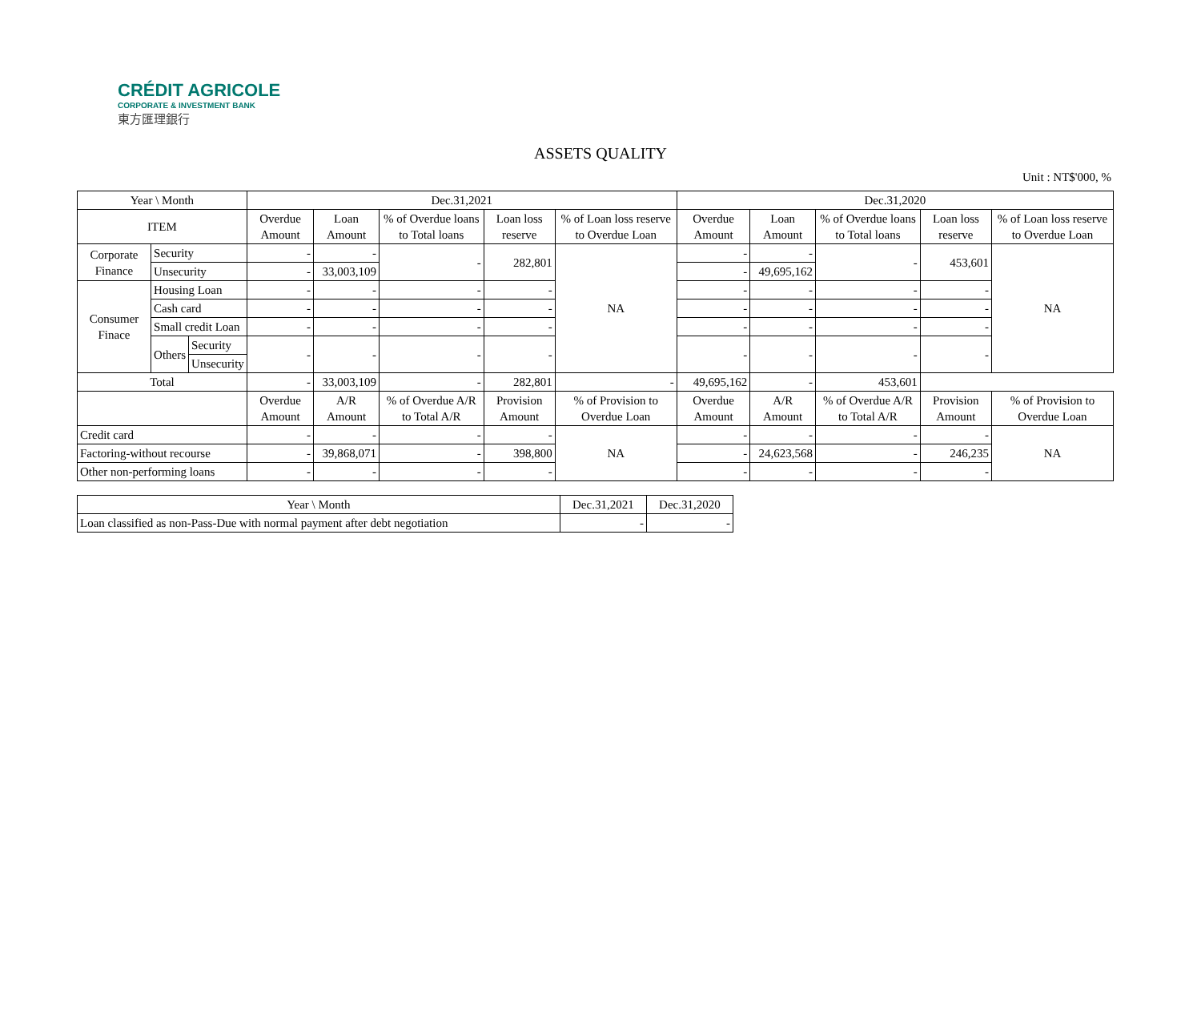CRÉDIT AGRICOLE
CORPORATE & INVESTMENT BANK
東方匯理銀行
ASSETS QUALITY
Unit : NT$'000, %
| Year \ Month | | | Dec.31,2021 | | | | | Dec.31,2020 | | | | |
| --- | --- | --- | --- | --- | --- | --- | --- | --- | --- | --- | --- | --- |
| ITEM | | | Overdue Amount | Loan Amount | % of Overdue loans to Total loans | Loan loss reserve | % of Loan loss reserve to Overdue Loan | Overdue Amount | Loan Amount | % of Overdue loans to Total loans | Loan loss reserve | % of Loan loss reserve to Overdue Loan |
| Corporate Finance | Security | | - | - | - | 282,801 | NA | - | - | - | 453,601 | NA |
| | Unsecurity | | - | 33,003,109 | | | | - | 49,695,162 | | | |
| Consumer Finace | Housing Loan | | - | - | - | - | | - | - | - | - | |
| | Cash card | | - | - | - | - | | - | - | - | - | |
| | Small credit Loan | | - | - | - | - | | - | - | - | - | |
| | Others | Security | - | - | - | - | | - | - | - | - | |
| | | Unsecurity | | | | | | | | | | |
| Total | | | - | 33,003,109 | - | 282,801 | - | 49,695,162 | - | 453,601 | | |
| | | | Overdue Amount | A/R Amount | % of Overdue A/R to Total A/R | Provision Amount | % of Provision to Overdue Loan | Overdue Amount | A/R Amount | % of Overdue A/R to Total A/R | Provision Amount | % of Provision to Overdue Loan |
| Credit card | | | - | - | - | - | NA | - | - | - | - | NA |
| Factoring-without recourse | | | - | 39,868,071 | - | 398,800 | | - | 24,623,568 | - | 246,235 | |
| Other non-performing loans | | | - | - | - | - | | - | - | - | - | |
| Year \ Month | Dec.31,2021 | Dec.31,2020 |
| --- | --- | --- |
| Loan classified as non-Pass-Due with normal payment after debt negotiation | - | - |